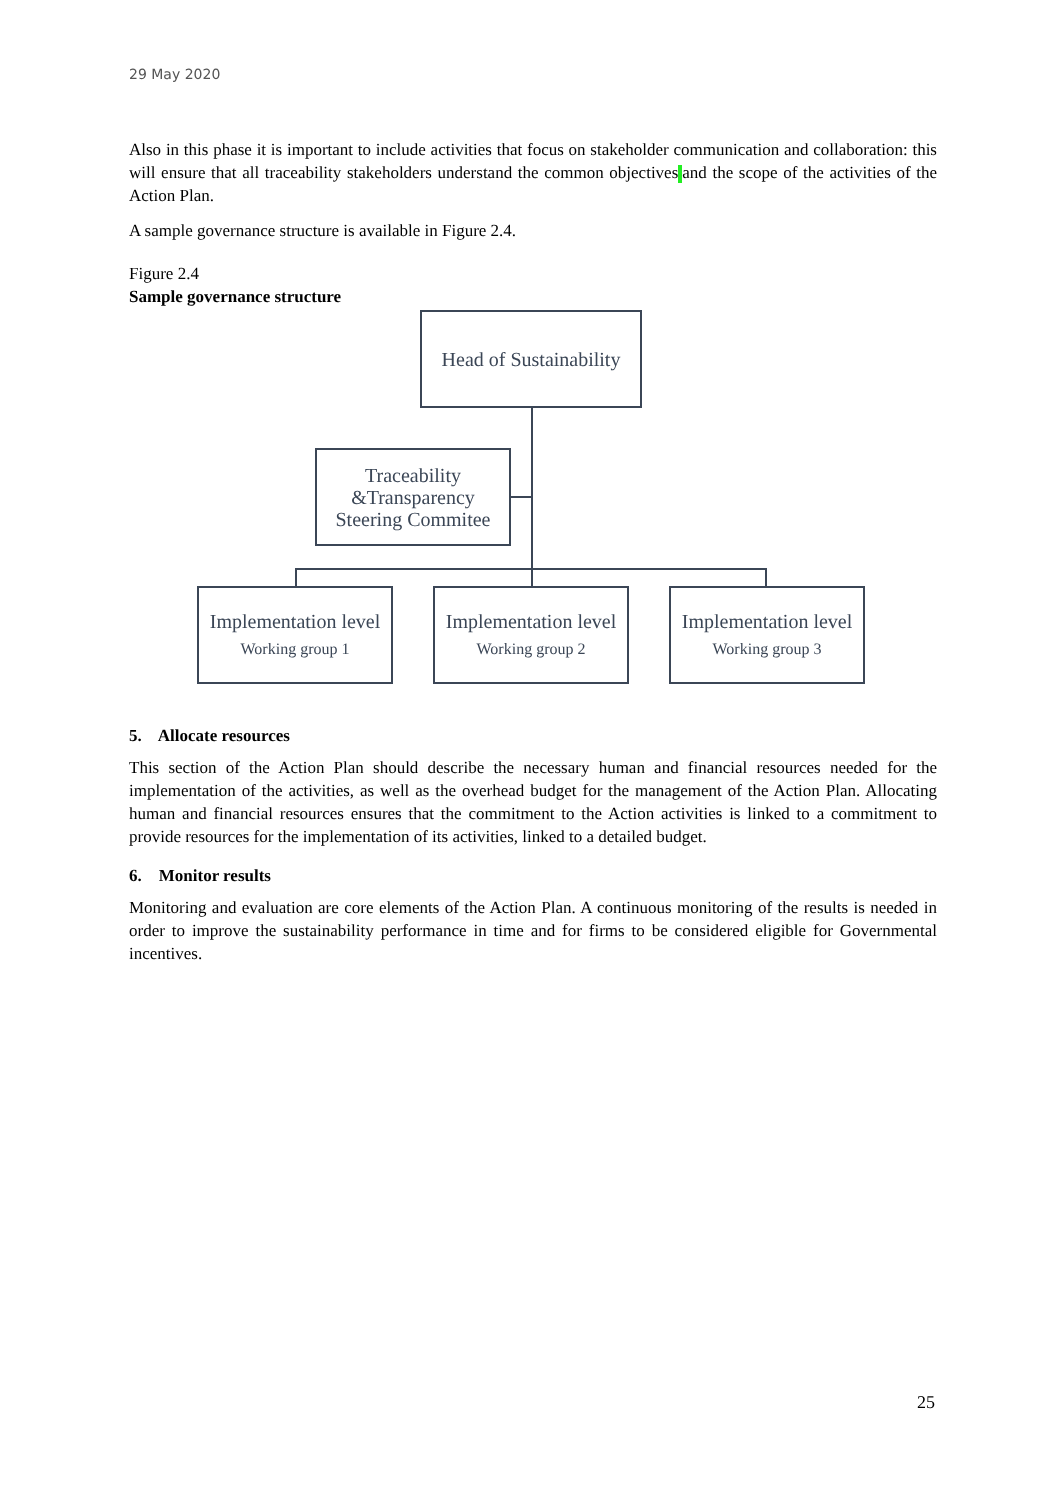29 May 2020
Also in this phase it is important to include activities that focus on stakeholder communication and collaboration: this will ensure that all traceability stakeholders understand the common objectives and the scope of the activities of the Action Plan.
A sample governance structure is available in Figure 2.4.
Figure 2.4
Sample governance structure
Head of Sustainability
Traceability
&Transparency
Steering Commitee
Implementation level
Working group 1
Implementation level
Working group 2
Implementation level
Working group 3
5. Allocate resources
This section of the Action Plan should describe the necessary human and financial resources needed for the implementation of the activities, as well as the overhead budget for the management of the Action Plan. Allocating human and financial resources ensures that the commitment to the Action activities is linked to a commitment to provide resources for the implementation of its activities, linked to a detailed budget.
6. Monitor results
Monitoring and evaluation are core elements of the Action Plan. A continuous monitoring of the results is needed in order to improve the sustainability performance in time and for firms to be considered eligible for Governmental incentives.
25